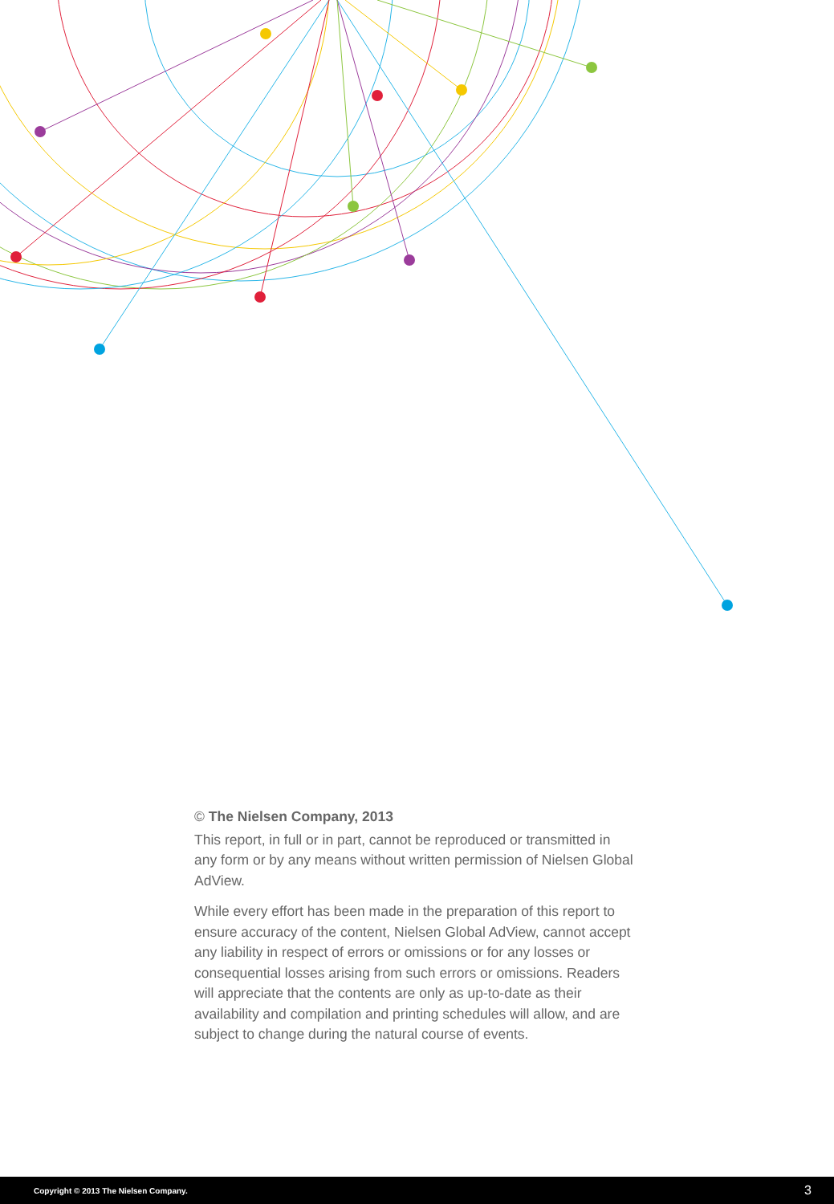© The Nielsen Company, 2013
This report, in full or in part, cannot be reproduced or transmitted in any form or by any means without written permission of Nielsen Global AdView.
While every effort has been made in the preparation of this report to ensure accuracy of the content, Nielsen Global AdView, cannot accept any liability in respect of errors or omissions or for any losses or consequential losses arising from such errors or omissions. Readers will appreciate that the contents are only as up-to-date as their availability and compilation and printing schedules will allow, and are subject to change during the natural course of events.
Copyright © 2013 The Nielsen Company. 3